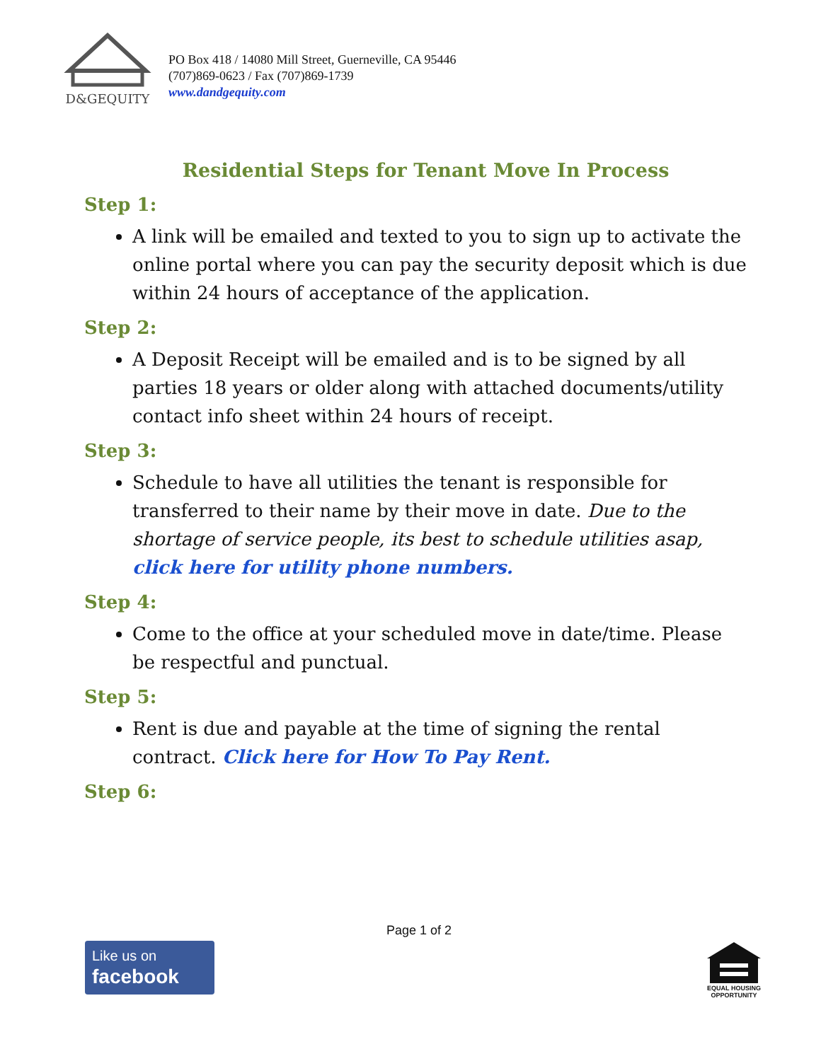D&GEQUITY
PO Box 418 / 14080 Mill Street, Guerneville, CA 95446
(707)869-0623 / Fax (707)869-1739
www.dandgequity.com
Residential Steps for Tenant Move In Process
Step 1:
A link will be emailed and texted to you to sign up to activate the online portal where you can pay the security deposit which is due within 24 hours of acceptance of the application.
Step 2:
A Deposit Receipt will be emailed and is to be signed by all parties 18 years or older along with attached documents/utility contact info sheet within 24 hours of receipt.
Step 3:
Schedule to have all utilities the tenant is responsible for transferred to their name by their move in date. Due to the shortage of service people, its best to schedule utilities asap, click here for utility phone numbers.
Step 4:
Come to the office at your scheduled move in date/time. Please be respectful and punctual.
Step 5:
Rent is due and payable at the time of signing the rental contract. Click here for How To Pay Rent.
Step 6:
Page 1 of 2
Like us on
facebook
EQUAL HOUSING OPPORTUNITY